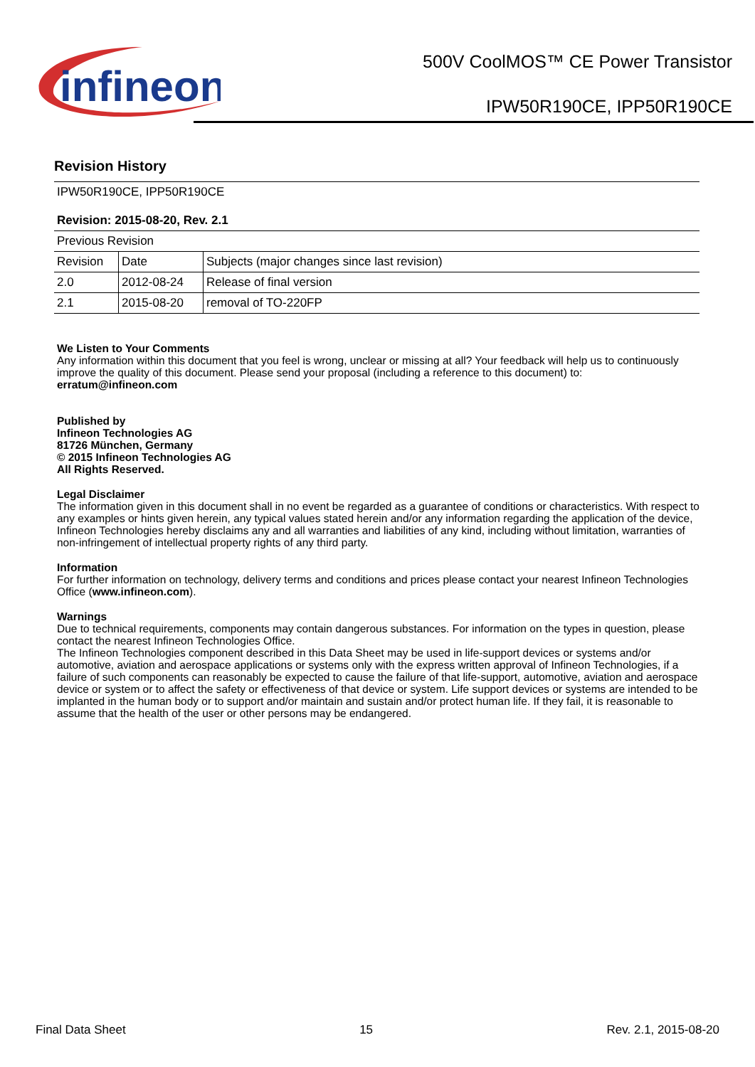infineon
500V CoolMOS™ CE Power Transistor
IPW50R190CE, IPP50R190CE
Revision History
| IPW50R190CE, IPP50R190CE Revision: 2015-08-20, Rev. 2.1 | | |
| Previous Revision | | |
| Revision | Date | Subjects (major changes since last revision) |
| 2.0 | 2012-08-24 | Release of final version |
| 2.1 | 2015-08-20 | removal of TO-220FP |
We Listen to Your Comments
Any information within this document that you feel is wrong, unclear or missing at all? Your feedback will help us to continuously improve the quality of this document. Please send your proposal (including a reference to this document) to:
erratum@infineon.com
Published by
Infineon Technologies AG
81726 München, Germany
© 2015 Infineon Technologies AG
All Rights Reserved.
Legal Disclaimer
The information given in this document shall in no event be regarded as a guarantee of conditions or characteristics. With respect to any examples or hints given herein, any typical values stated herein and/or any information regarding the application of the device, Infineon Technologies hereby disclaims any and all warranties and liabilities of any kind, including without limitation, warranties of non-infringement of intellectual property rights of any third party.
Information
For further information on technology, delivery terms and conditions and prices please contact your nearest Infineon Technologies Office (www.infineon.com).
Warnings
Due to technical requirements, components may contain dangerous substances. For information on the types in question, please contact the nearest Infineon Technologies Office.
The Infineon Technologies component described in this Data Sheet may be used in life-support devices or systems and/or automotive, aviation and aerospace applications or systems only with the express written approval of Infineon Technologies, if a failure of such components can reasonably be expected to cause the failure of that life-support, automotive, aviation and aerospace device or system or to affect the safety or effectiveness of that device or system. Life support devices or systems are intended to be implanted in the human body or to support and/or maintain and sustain and/or protect human life. If they fail, it is reasonable to assume that the health of the user or other persons may be endangered.
Final Data Sheet 15 Rev. 2.1, 2015-08-20